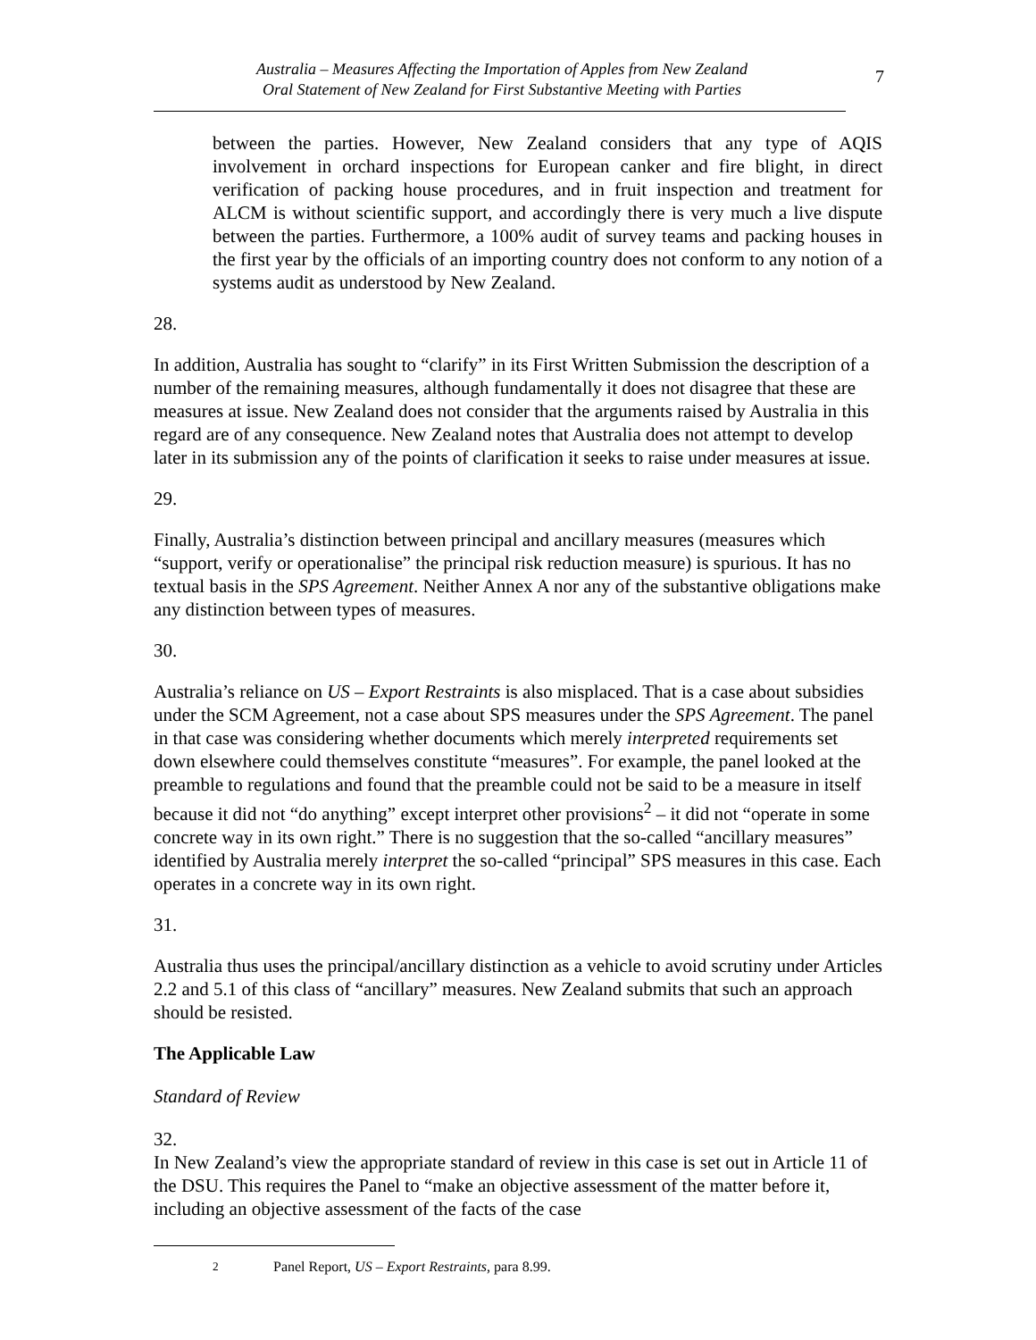Australia – Measures Affecting the Importation of Apples from New Zealand
Oral Statement of New Zealand for First Substantive Meeting with Parties
7
between the parties. However, New Zealand considers that any type of AQIS involvement in orchard inspections for European canker and fire blight, in direct verification of packing house procedures, and in fruit inspection and treatment for ALCM is without scientific support, and accordingly there is very much a live dispute between the parties. Furthermore, a 100% audit of survey teams and packing houses in the first year by the officials of an importing country does not conform to any notion of a systems audit as understood by New Zealand.
28.
In addition, Australia has sought to “clarify” in its First Written Submission the description of a number of the remaining measures, although fundamentally it does not disagree that these are measures at issue. New Zealand does not consider that the arguments raised by Australia in this regard are of any consequence. New Zealand notes that Australia does not attempt to develop later in its submission any of the points of clarification it seeks to raise under measures at issue.
29.
Finally, Australia’s distinction between principal and ancillary measures (measures which “support, verify or operationalise” the principal risk reduction measure) is spurious. It has no textual basis in the SPS Agreement. Neither Annex A nor any of the substantive obligations make any distinction between types of measures.
30.
Australia’s reliance on US – Export Restraints is also misplaced. That is a case about subsidies under the SCM Agreement, not a case about SPS measures under the SPS Agreement. The panel in that case was considering whether documents which merely interpreted requirements set down elsewhere could themselves constitute “measures”. For example, the panel looked at the preamble to regulations and found that the preamble could not be said to be a measure in itself because it did not “do anything” except interpret other provisions<sup>2</sup> – it did not “operate in some concrete way in its own right.” There is no suggestion that the so-called “ancillary measures” identified by Australia merely interpret the so-called “principal” SPS measures in this case. Each operates in a concrete way in its own right.
31.
Australia thus uses the principal/ancillary distinction as a vehicle to avoid scrutiny under Articles 2.2 and 5.1 of this class of “ancillary” measures. New Zealand submits that such an approach should be resisted.
The Applicable Law
Standard of Review
32.
In New Zealand’s view the appropriate standard of review in this case is set out in Article 11 of the DSU. This requires the Panel to “make an objective assessment of the matter before it, including an objective assessment of the facts of the case
<sup>2</sup> Panel Report, US – Export Restraints, para 8.99.